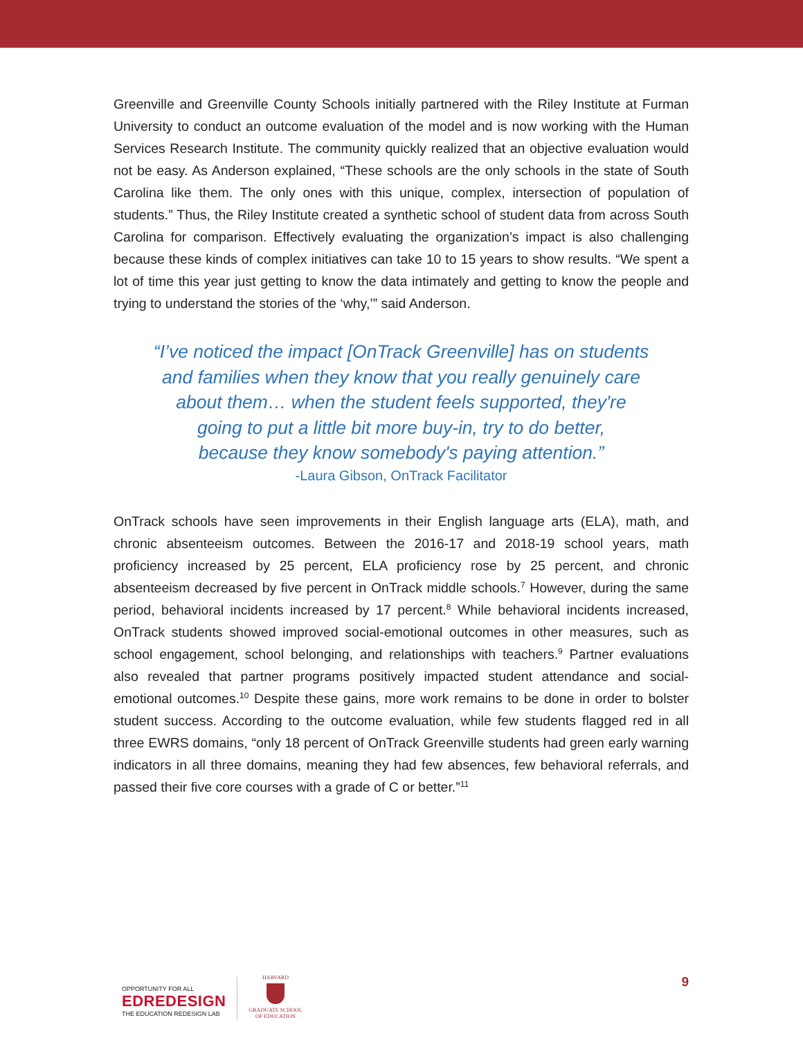Greenville and Greenville County Schools initially partnered with the Riley Institute at Furman University to conduct an outcome evaluation of the model and is now working with the Human Services Research Institute. The community quickly realized that an objective evaluation would not be easy. As Anderson explained, “These schools are the only schools in the state of South Carolina like them. The only ones with this unique, complex, intersection of population of students.” Thus, the Riley Institute created a synthetic school of student data from across South Carolina for comparison. Effectively evaluating the organization’s impact is also challenging because these kinds of complex initiatives can take 10 to 15 years to show results. “We spent a lot of time this year just getting to know the data intimately and getting to know the people and trying to understand the stories of the ‘why,’” said Anderson.
“I’ve noticed the impact [OnTrack Greenville] has on students
and families when they know that you really genuinely care
about them… when the student feels supported, they're
going to put a little bit more buy-in, try to do better,
because they know somebody's paying attention.”
-Laura Gibson, OnTrack Facilitator
OnTrack schools have seen improvements in their English language arts (ELA), math, and chronic absenteeism outcomes. Between the 2016-17 and 2018-19 school years, math proficiency increased by 25 percent, ELA proficiency rose by 25 percent, and chronic absenteeism decreased by five percent in OnTrack middle schools.<sup>7</sup> However, during the same period, behavioral incidents increased by 17 percent.<sup>8</sup> While behavioral incidents increased, OnTrack students showed improved social-emotional outcomes in other measures, such as school engagement, school belonging, and relationships with teachers.<sup>9</sup> Partner evaluations also revealed that partner programs positively impacted student attendance and social-emotional outcomes.<sup>10</sup> Despite these gains, more work remains to be done in order to bolster student success. According to the outcome evaluation, while few students flagged red in all three EWRS domains, “only 18 percent of OnTrack Greenville students had green early warning indicators in all three domains, meaning they had few absences, few behavioral referrals, and passed their five core courses with a grade of C or better.”<sup>11</sup>
OPPORTUNITY FOR ALL
EDREDESIGN
THE EDUCATION REDESIGN LAB
HARVARD
GRADUATE SCHOOL
OF EDUCATION
9